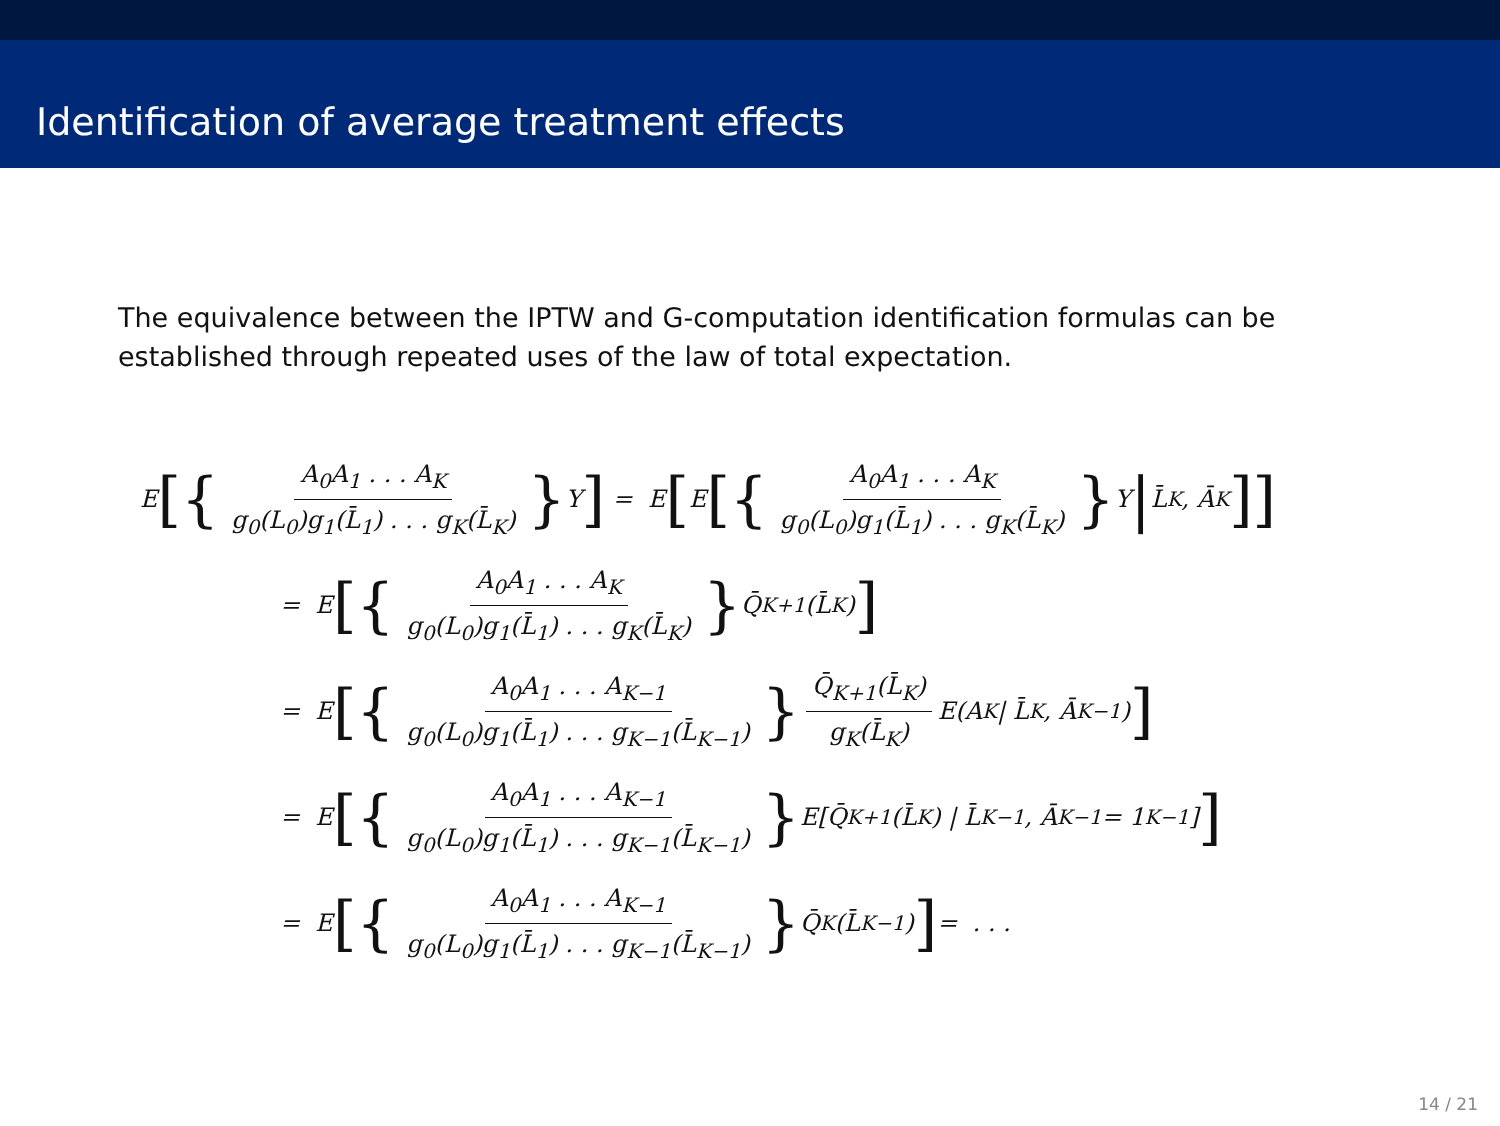Identification of average treatment effects
The equivalence between the IPTW and G-computation identification formulas can be established through repeated uses of the law of total expectation.
E [{ A<sub>0</sub>A<sub>1</sub> . . . A<sub>K</sub> g<sub>0</sub>(L<sub>0</sub>)g<sub>1</sub>(L̄<sub>1</sub>) . . . g<sub>K</sub>(L̄<sub>K</sub>) } Y] = E [E [{ A<sub>0</sub>A<sub>1</sub> . . . A<sub>K</sub> g<sub>0</sub>(L<sub>0</sub>)g<sub>1</sub>(L̄<sub>1</sub>) . . . g<sub>K</sub>(L̄<sub>K</sub>) } Y | L̄<sub>K</sub>, Ā<sub>K</sub>]]
= E [{ A<sub>0</sub>A<sub>1</sub> . . . A<sub>K</sub> g<sub>0</sub>(L<sub>0</sub>)g<sub>1</sub>(L̄<sub>1</sub>) . . . g<sub>K</sub>(L̄<sub>K</sub>) } Q̄<sub>K+1</sub>(L̄<sub>K</sub>)]
= E [{ A<sub>0</sub>A<sub>1</sub> . . . A<sub>K−1</sub> g<sub>0</sub>(L<sub>0</sub>)g<sub>1</sub>(L̄<sub>1</sub>) . . . g<sub>K−1</sub>(L̄<sub>K−1</sub>) } Q̄<sub>K+1</sub>(L̄<sub>K</sub>) g<sub>K</sub>(L̄<sub>K</sub>) E(A<sub>K</sub> | L̄<sub>K</sub>, Ā<sub>K−1</sub>)]
= E [{ A<sub>0</sub>A<sub>1</sub> . . . A<sub>K−1</sub> g<sub>0</sub>(L<sub>0</sub>)g<sub>1</sub>(L̄<sub>1</sub>) . . . g<sub>K−1</sub>(L̄<sub>K−1</sub>) } E[Q̄<sub>K+1</sub>(L̄<sub>K</sub>) | L̄<sub>K−1</sub>, Ā<sub>K−1</sub> = 1<sub>K−1</sub>]]
= E [{ A<sub>0</sub>A<sub>1</sub> . . . A<sub>K−1</sub> g<sub>0</sub>(L<sub>0</sub>)g<sub>1</sub>(L̄<sub>1</sub>) . . . g<sub>K−1</sub>(L̄<sub>K−1</sub>) } Q̄<sub>K</sub>(L̄<sub>K−1</sub>)] = . . .
14 / 21